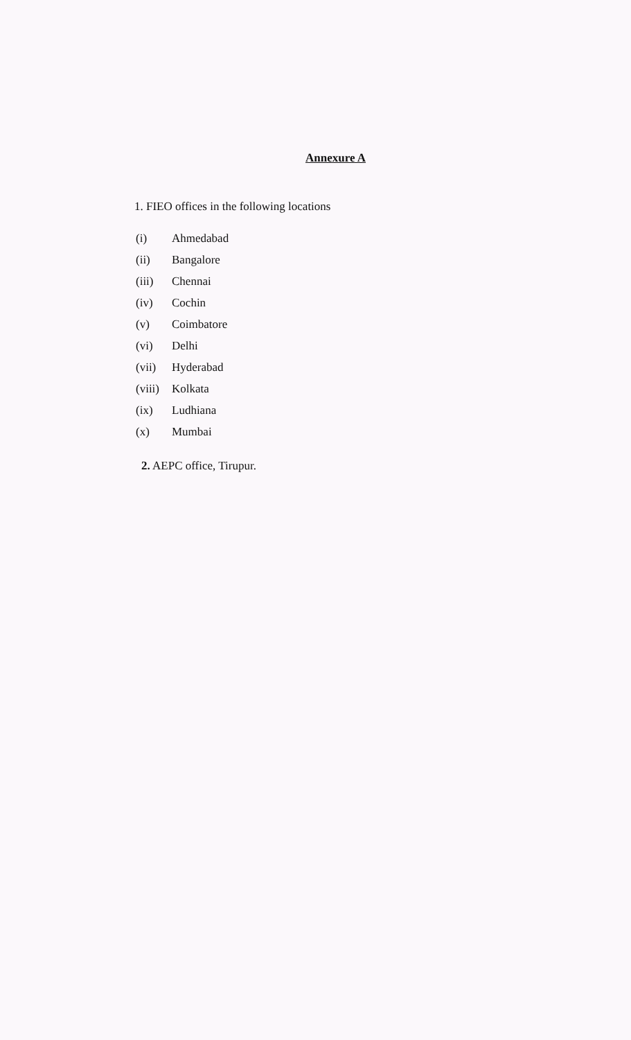Annexure A
1. FIEO offices in the following locations
(i) Ahmedabad
(ii) Bangalore
(iii) Chennai
(iv) Cochin
(v) Coimbatore
(vi) Delhi
(vii) Hyderabad
(viii) Kolkata
(ix) Ludhiana
(x) Mumbai
2. AEPC office, Tirupur.